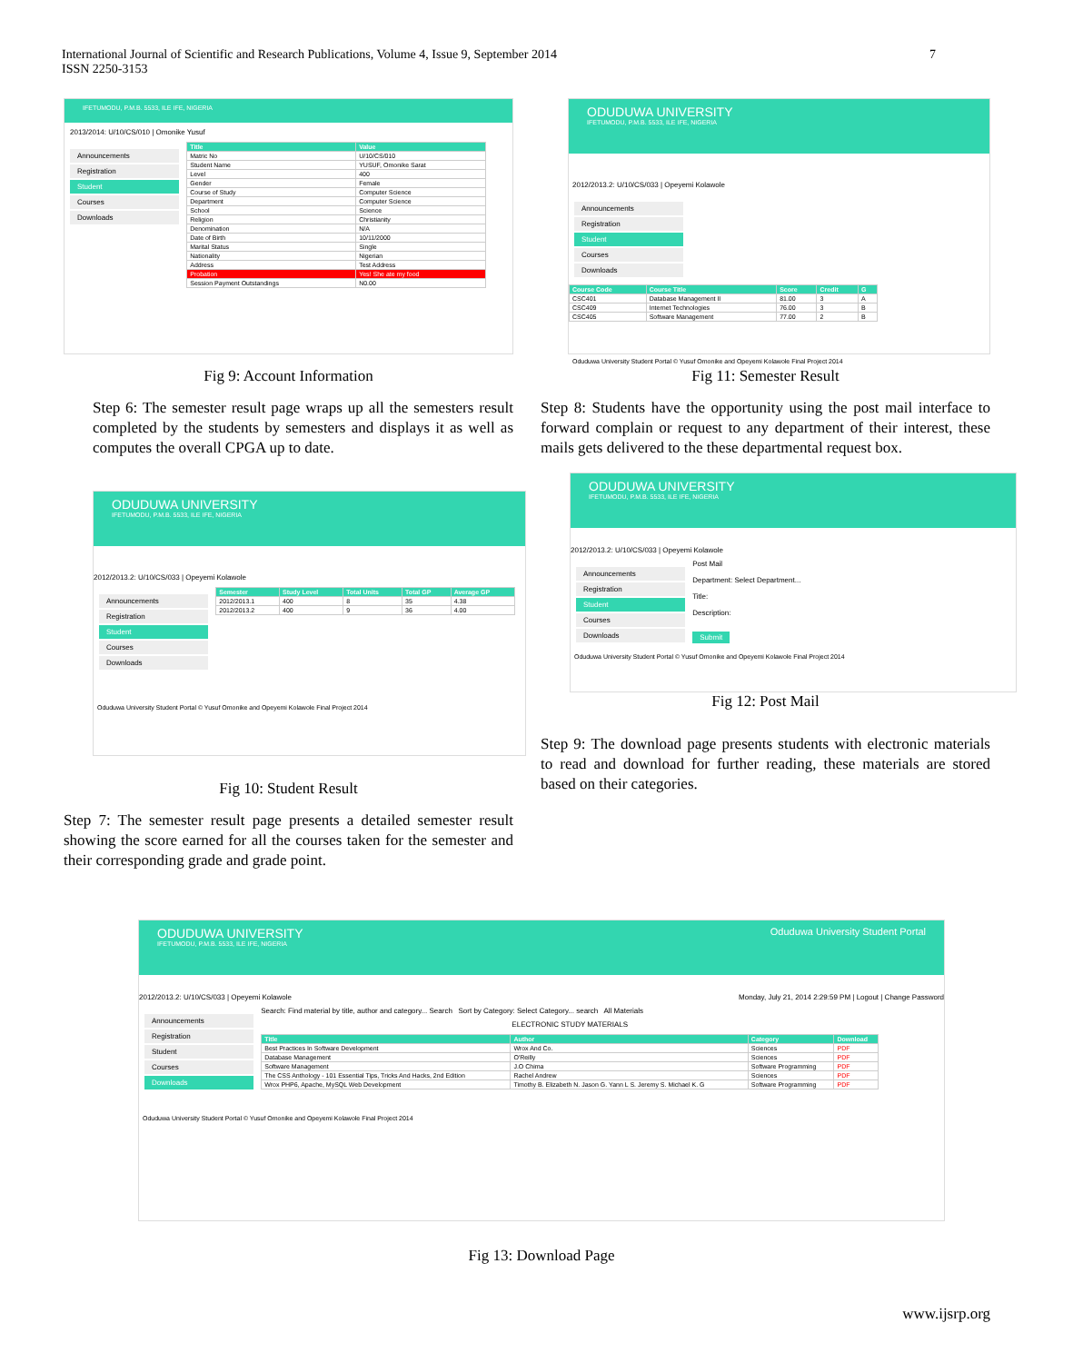International Journal of Scientific and Research Publications, Volume 4, Issue 9, September 2014
ISSN 2250-3153
7
IFETUMODU, P.M.B. 5533, ILE IFE, NIGERIA
2013/2014: U/10/CS/010 | Omonike Yusuf
Announcements
Registration
Student
Courses
Downloads
| Title | Value |
| --- | --- |
| Matric No | U/10/CS/010 |
| Student Name | YUSUF, Omonike Sarat |
| Level | 400 |
| Gender | Female |
| Course of Study | Computer Science |
| Department | Computer Science |
| School | Science |
| Religion | Christianity |
| Denomination | N/A |
| Date of Birth | 10/11/2000 |
| Marital Status | Single |
| Nationality | Nigerian |
| Address | Test Address |
| Probation | Yes! She ate my food |
| Session Payment Outstandings | N0.00 |
Fig 9: Account Information
Step 6: The semester result page wraps up all the semesters result completed by the students by semesters and displays it as well as computes the overall CPGA up to date.
ODUDUWA UNIVERSITY
IFETUMODU, P.M.B. 5533, ILE IFE, NIGERIA
2012/2013.2: U/10/CS/033 | Opeyemi Kolawole
Announcements
Registration
Student
Courses
Downloads
| Semester | Study Level | Total Units | Total GP | Average GP |
| --- | --- | --- | --- | --- |
| 2012/2013.1 | 400 | 8 | 35 | 4.38 |
| 2012/2013.2 | 400 | 9 | 36 | 4.00 |
Oduduwa University Student Portal © Yusuf Omonike and Opeyemi Kolawole Final Project 2014
Fig 10: Student Result
Step 7: The semester result page presents a detailed semester result showing the score earned for all the courses taken for the semester and their corresponding grade and grade point.
ODUDUWA UNIVERSITY
IFETUMODU, P.M.B. 5533, ILE IFE, NIGERIA
2012/2013.2: U/10/CS/033 | Opeyemi Kolawole
Announcements
Registration
Student
Courses
Downloads
| Course Code | Course Title | Score | Credit | G |
| --- | --- | --- | --- | --- |
| CSC401 | Database Management II | 81.00 | 3 | A |
| CSC409 | Internet Technologies | 76.00 | 3 | B |
| CSC405 | Software Management | 77.00 | 2 | B |
Oduduwa University Student Portal © Yusuf Omonike and Opeyemi Kolawole Final Project 2014
Fig 11: Semester Result
Step 8: Students have the opportunity using the post mail interface to forward complain or request to any department of their interest, these mails gets delivered to the these departmental request box.
ODUDUWA UNIVERSITY
IFETUMODU, P.M.B. 5533, ILE IFE, NIGERIA
2012/2013.2: U/10/CS/033 | Opeyemi Kolawole
Announcements
Registration
Student
Courses
Downloads
Post Mail
Department: Select Department...
Title:
Description:
Submit
Oduduwa University Student Portal © Yusuf Omonike and Opeyemi Kolawole Final Project 2014
Fig 12: Post Mail
Step 9: The download page presents students with electronic materials to read and download for further reading, these materials are stored based on their categories.
ODUDUWA UNIVERSITY
IFETUMODU, P.M.B. 5533, ILE IFE, NIGERIA
Oduduwa University Student Portal
2012/2013.2: U/10/CS/033 | Opeyemi Kolawole Monday, July 21, 2014 2:29:59 PM | Logout | Change Password
Announcements
Registration
Student
Courses
Downloads
Search: Find material by title, author and category... Search Sort by Category: Select Category... search All Materials
ELECTRONIC STUDY MATERIALS
| Title | Author | Category | Download |
| --- | --- | --- | --- |
| Best Practices In Software Development | Wrox And Co. | Sciences | PDF |
| Database Management | O'Reilly | Sciences | PDF |
| Software Management | J.O Chima | Software Programming | PDF |
| The CSS Anthology - 101 Essential Tips, Tricks And Hacks, 2nd Edition | Rachel Andrew | Sciences | PDF |
| Wrox PHP6, Apache, MySQL Web Development | Timothy B. Elizabeth N. Jason G. Yann L S. Jeremy S. Michael K. G | Software Programming | PDF |
Oduduwa University Student Portal © Yusuf Omonike and Opeyemi Kolawole Final Project 2014
Fig 13: Download Page
www.ijsrp.org